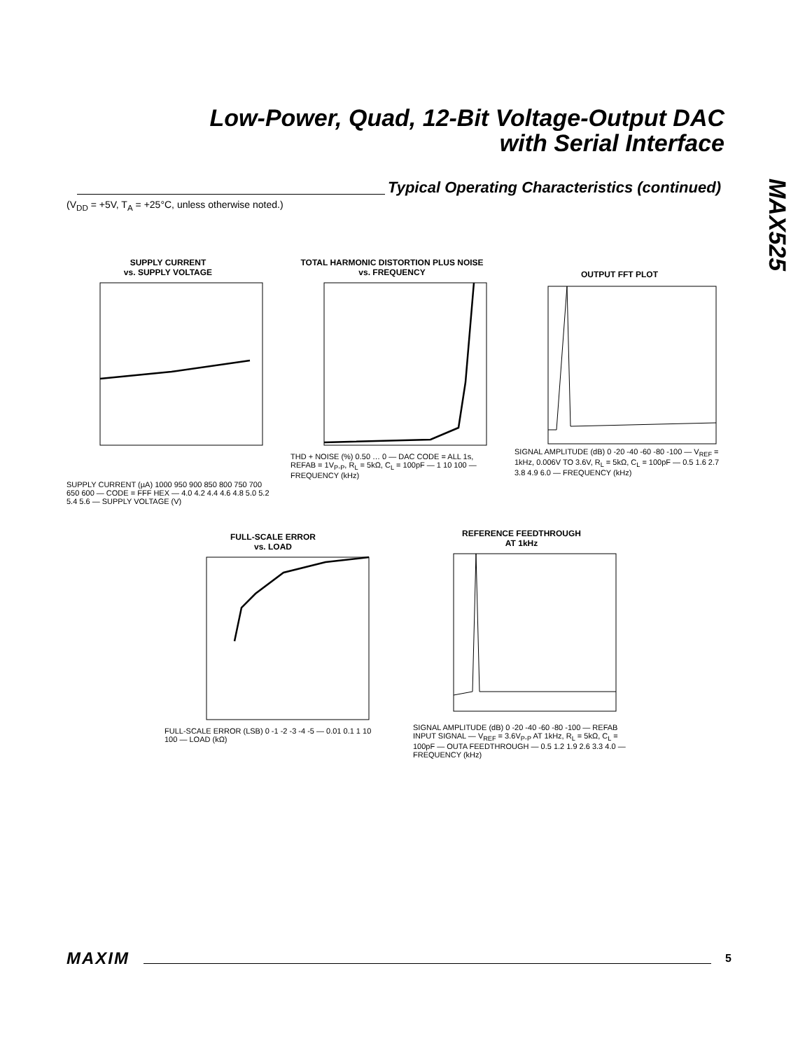Low-Power, Quad, 12-Bit Voltage-Output DAC
with Serial Interface
MAX525
Typical Operating Characteristics (continued)
(V<sub>DD</sub> = +5V, T<sub>A</sub> = +25°C, unless otherwise noted.)
SUPPLY CURRENT
vs. SUPPLY VOLTAGE
SUPPLY CURRENT (µA) 1000 950 900 850 800 750 700 650 600 — CODE = FFF HEX — 4.0 4.2 4.4 4.6 4.8 5.0 5.2 5.4 5.6 — SUPPLY VOLTAGE (V)
TOTAL HARMONIC DISTORTION PLUS NOISE
vs. FREQUENCY
THD + NOISE (%) 0.50 … 0 — DAC CODE = ALL 1s, REFAB = 1V<sub>P-P</sub>, R<sub>L</sub> = 5kΩ, C<sub>L</sub> = 100pF — 1 10 100 — FREQUENCY (kHz)
OUTPUT FFT PLOT
SIGNAL AMPLITUDE (dB) 0 -20 -40 -60 -80 -100 — V<sub>REF</sub> = 1kHz, 0.006V TO 3.6V, R<sub>L</sub> = 5kΩ, C<sub>L</sub> = 100pF — 0.5 1.6 2.7 3.8 4.9 6.0 — FREQUENCY (kHz)
FULL-SCALE ERROR
vs. LOAD
FULL-SCALE ERROR (LSB) 0 -1 -2 -3 -4 -5 — 0.01 0.1 1 10 100 — LOAD (kΩ)
REFERENCE FEEDTHROUGH
AT 1kHz
SIGNAL AMPLITUDE (dB) 0 -20 -40 -60 -80 -100 — REFAB INPUT SIGNAL — V<sub>REF</sub> = 3.6V<sub>P-P</sub> AT 1kHz, R<sub>L</sub> = 5kΩ, C<sub>L</sub> = 100pF — OUTA FEEDTHROUGH — 0.5 1.2 1.9 2.6 3.3 4.0 — FREQUENCY (kHz)
MAXIM 5